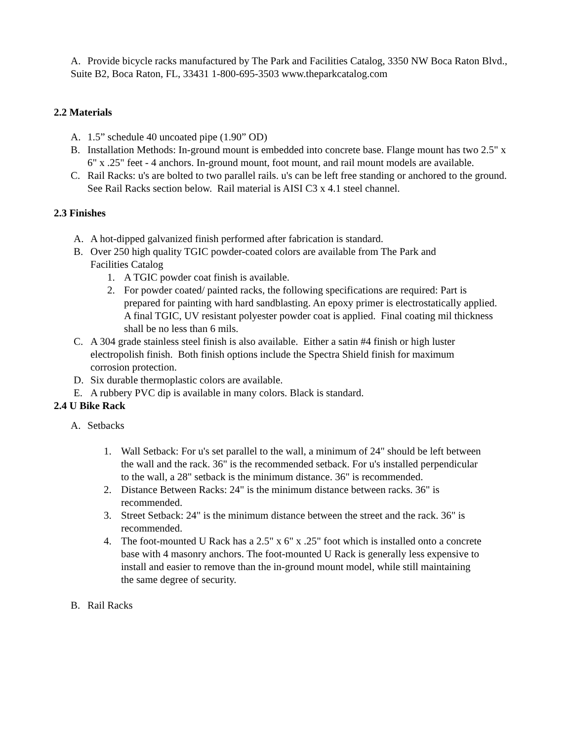A. Provide bicycle racks manufactured by The Park and Facilities Catalog, 3350 NW Boca Raton Blvd.,
Suite B2, Boca Raton, FL, 33431 1-800-695-3503 www.theparkcatalog.com
2.2 Materials
A. 1.5” schedule 40 uncoated pipe (1.90” OD)
B. Installation Methods: In-ground mount is embedded into concrete base. Flange mount has two 2.5" x 6" x .25" feet - 4 anchors. In-ground mount, foot mount, and rail mount models are available.
C. Rail Racks: u's are bolted to two parallel rails. u's can be left free standing or anchored to the ground. See Rail Racks section below. Rail material is AISI C3 x 4.1 steel channel.
2.3 Finishes
A. A hot-dipped galvanized finish performed after fabrication is standard.
B. Over 250 high quality TGIC powder-coated colors are available from The Park and Facilities Catalog
1. A TGIC powder coat finish is available.
2. For powder coated/ painted racks, the following specifications are required: Part is prepared for painting with hard sandblasting. An epoxy primer is electrostatically applied. A final TGIC, UV resistant polyester powder coat is applied. Final coating mil thickness shall be no less than 6 mils.
C. A 304 grade stainless steel finish is also available. Either a satin #4 finish or high luster electropolish finish. Both finish options include the Spectra Shield finish for maximum corrosion protection.
D. Six durable thermoplastic colors are available.
E. A rubbery PVC dip is available in many colors. Black is standard.
2.4 U Bike Rack
A. Setbacks
1. Wall Setback: For u's set parallel to the wall, a minimum of 24" should be left between the wall and the rack. 36" is the recommended setback. For u's installed perpendicular to the wall, a 28" setback is the minimum distance. 36" is recommended.
2. Distance Between Racks: 24" is the minimum distance between racks. 36" is recommended.
3. Street Setback: 24" is the minimum distance between the street and the rack. 36" is recommended.
4. The foot-mounted U Rack has a 2.5" x 6" x .25" foot which is installed onto a concrete base with 4 masonry anchors. The foot-mounted U Rack is generally less expensive to install and easier to remove than the in-ground mount model, while still maintaining the same degree of security.
B. Rail Racks